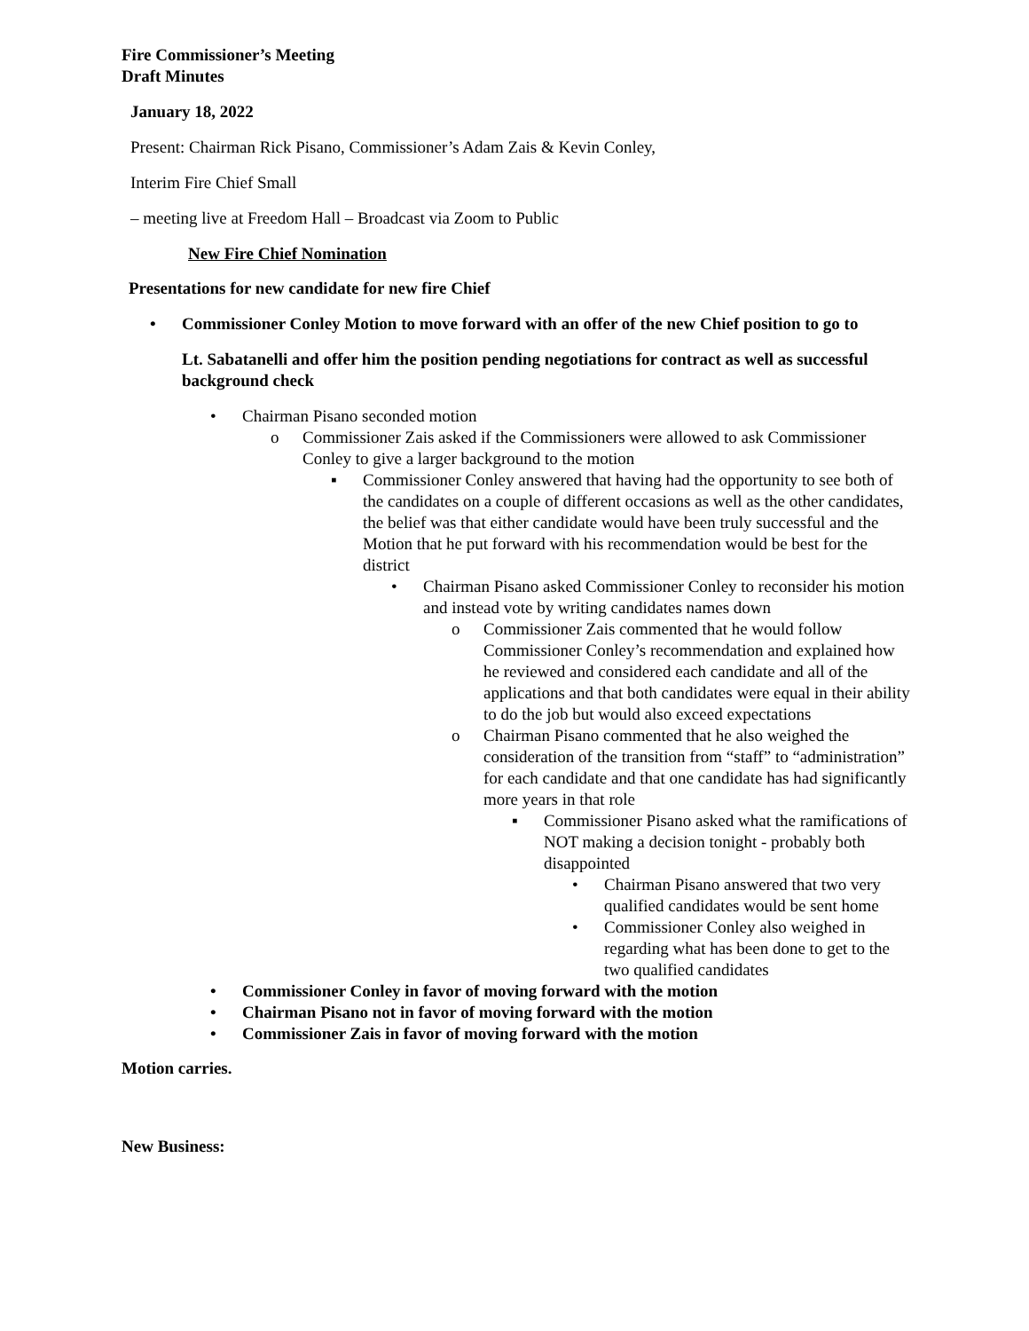Fire Commissioner’s Meeting
Draft Minutes
January 18, 2022
Present: Chairman Rick Pisano, Commissioner’s Adam Zais & Kevin Conley,
Interim Fire Chief Small
– meeting live at Freedom Hall – Broadcast via Zoom to Public
New Fire Chief Nomination
Presentations for new candidate for new fire Chief
• Commissioner Conley Motion to move forward with an offer of the new Chief position to go to
Lt. Sabatanelli and offer him the position pending negotiations for contract as well as successful background check
• Chairman Pisano seconded motion
o Commissioner Zais asked if the Commissioners were allowed to ask Commissioner Conley to give a larger background to the motion
▪ Commissioner Conley answered that having had the opportunity to see both of the candidates on a couple of different occasions as well as the other candidates, the belief was that either candidate would have been truly successful and the Motion that he put forward with his recommendation would be best for the district
• Chairman Pisano asked Commissioner Conley to reconsider his motion and instead vote by writing candidates names down
o Commissioner Zais commented that he would follow Commissioner Conley’s recommendation and explained how he reviewed and considered each candidate and all of the applications and that both candidates were equal in their ability to do the job but would also exceed expectations
o Chairman Pisano commented that he also weighed the consideration of the transition from “staff” to “administration” for each candidate and that one candidate has had significantly more years in that role
▪ Commissioner Pisano asked what the ramifications of NOT making a decision tonight - probably both disappointed
• Chairman Pisano answered that two very qualified candidates would be sent home
• Commissioner Conley also weighed in regarding what has been done to get to the two qualified candidates
• Commissioner Conley in favor of moving forward with the motion
• Chairman Pisano not in favor of moving forward with the motion
• Commissioner Zais in favor of moving forward with the motion
Motion carries.
New Business: